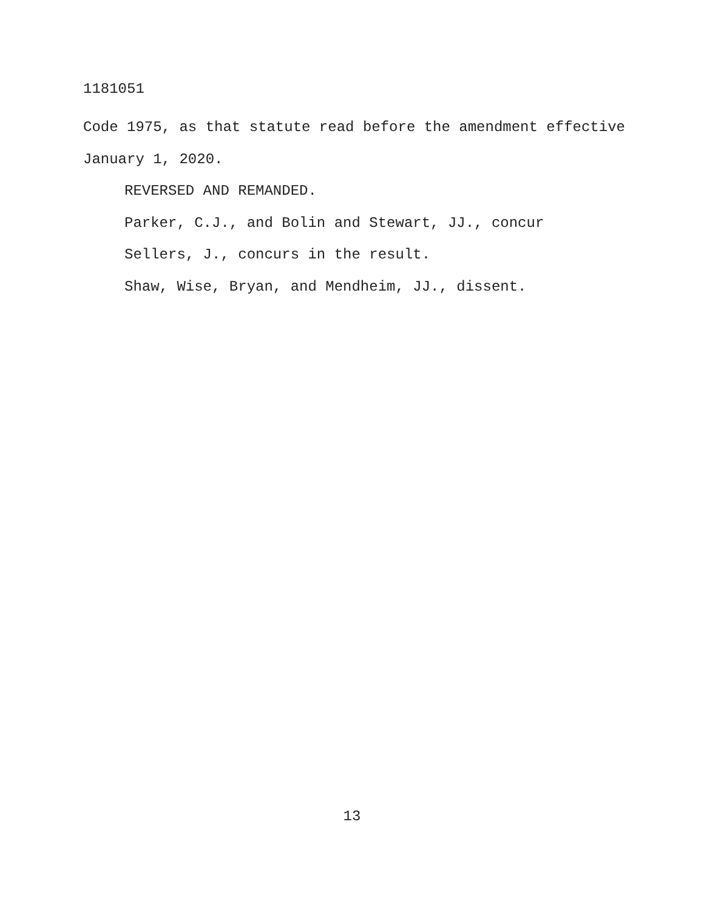1181051
Code 1975, as that statute read before the amendment effective January 1, 2020.
REVERSED AND REMANDED.
Parker, C.J., and Bolin and Stewart, JJ., concur
Sellers, J., concurs in the result.
Shaw, Wise, Bryan, and Mendheim, JJ., dissent.
13